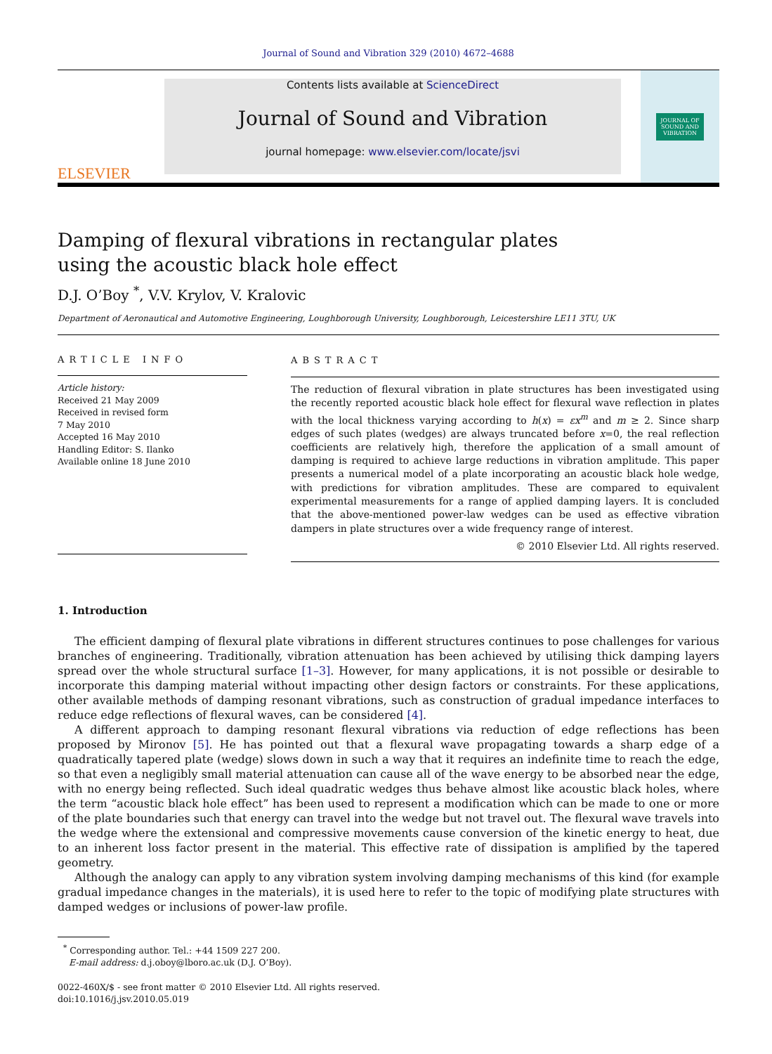Journal of Sound and Vibration 329 (2010) 4672–4688
ELSEVIER
Contents lists available at ScienceDirect
Journal of Sound and Vibration
journal homepage: www.elsevier.com/locate/jsvi
JOURNAL OF
SOUND AND
VIBRATION
Damping of flexural vibrations in rectangular plates
using the acoustic black hole effect
D.J. O’Boy <sup>*</sup>, V.V. Krylov, V. Kralovic
Department of Aeronautical and Automotive Engineering, Loughborough University, Loughborough, Leicestershire LE11 3TU, UK
ARTICLE INFO
Article history:
Received 21 May 2009
Received in revised form
7 May 2010
Accepted 16 May 2010
Handling Editor: S. Ilanko
Available online 18 June 2010
ABSTRACT
The reduction of flexural vibration in plate structures has been investigated using the recently reported acoustic black hole effect for flexural wave reflection in plates with the local thickness varying according to h(x) = εx<sup>m</sup> and m ≥ 2. Since sharp edges of such plates (wedges) are always truncated before x=0, the real reflection coefficients are relatively high, therefore the application of a small amount of damping is required to achieve large reductions in vibration amplitude. This paper presents a numerical model of a plate incorporating an acoustic black hole wedge, with predictions for vibration amplitudes. These are compared to equivalent experimental measurements for a range of applied damping layers. It is concluded that the above-mentioned power-law wedges can be used as effective vibration dampers in plate structures over a wide frequency range of interest.
© 2010 Elsevier Ltd. All rights reserved.
1. Introduction
The efficient damping of flexural plate vibrations in different structures continues to pose challenges for various branches of engineering. Traditionally, vibration attenuation has been achieved by utilising thick damping layers spread over the whole structural surface [1–3]. However, for many applications, it is not possible or desirable to incorporate this damping material without impacting other design factors or constraints. For these applications, other available methods of damping resonant vibrations, such as construction of gradual impedance interfaces to reduce edge reflections of flexural waves, can be considered [4].
A different approach to damping resonant flexural vibrations via reduction of edge reflections has been proposed by Mironov [5]. He has pointed out that a flexural wave propagating towards a sharp edge of a quadratically tapered plate (wedge) slows down in such a way that it requires an indefinite time to reach the edge, so that even a negligibly small material attenuation can cause all of the wave energy to be absorbed near the edge, with no energy being reflected. Such ideal quadratic wedges thus behave almost like acoustic black holes, where the term “acoustic black hole effect” has been used to represent a modification which can be made to one or more of the plate boundaries such that energy can travel into the wedge but not travel out. The flexural wave travels into the wedge where the extensional and compressive movements cause conversion of the kinetic energy to heat, due to an inherent loss factor present in the material. This effective rate of dissipation is amplified by the tapered geometry.
Although the analogy can apply to any vibration system involving damping mechanisms of this kind (for example gradual impedance changes in the materials), it is used here to refer to the topic of modifying plate structures with damped wedges or inclusions of power-law profile.
<sup>*</sup> Corresponding author. Tel.: +44 1509 227 200.
E-mail address: d.j.oboy@lboro.ac.uk (D.J. O’Boy).
0022-460X/$ - see front matter © 2010 Elsevier Ltd. All rights reserved.
doi:10.1016/j.jsv.2010.05.019